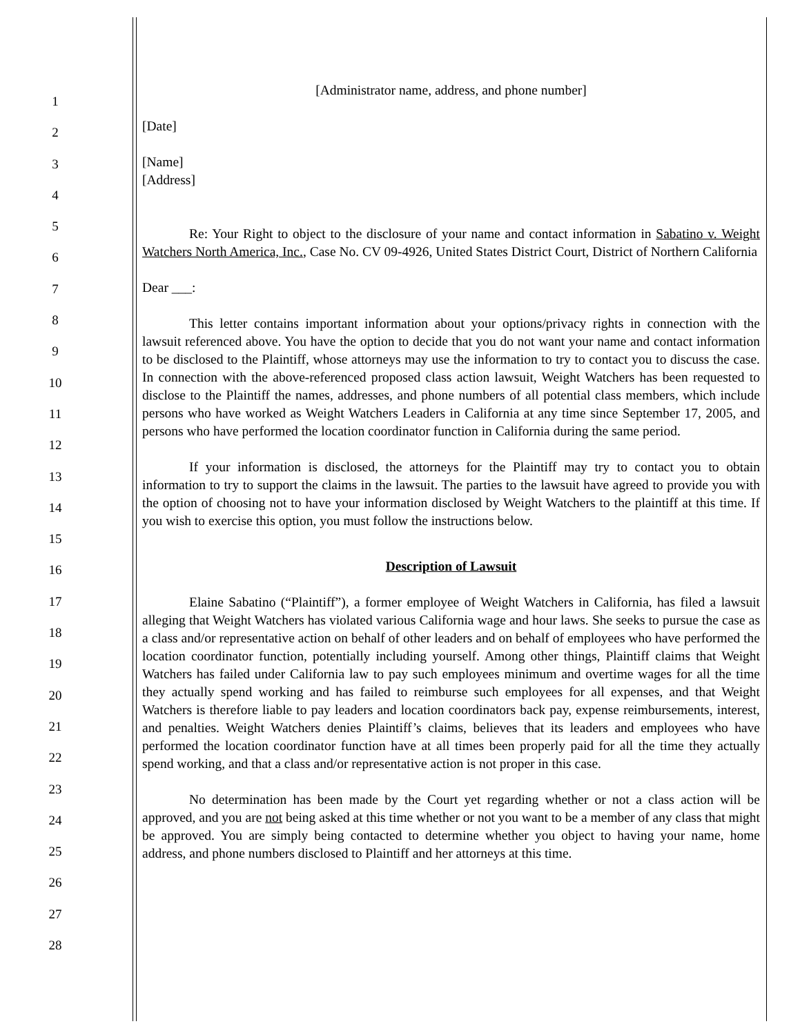1
2
3
4
5
6
7
8
9
10
11
12
13
14
15
16
17
18
19
20
21
22
23
24
25
26
27
28
[Administrator name, address, and phone number]
[Date]
[Name]
[Address]
Re: Your Right to object to the disclosure of your name and contact information in Sabatino v. Weight Watchers North America, Inc., Case No. CV 09-4926, United States District Court, District of Northern California
Dear ___:
This letter contains important information about your options/privacy rights in connection with the lawsuit referenced above. You have the option to decide that you do not want your name and contact information to be disclosed to the Plaintiff, whose attorneys may use the information to try to contact you to discuss the case. In connection with the above-referenced proposed class action lawsuit, Weight Watchers has been requested to disclose to the Plaintiff the names, addresses, and phone numbers of all potential class members, which include persons who have worked as Weight Watchers Leaders in California at any time since September 17, 2005, and persons who have performed the location coordinator function in California during the same period.
If your information is disclosed, the attorneys for the Plaintiff may try to contact you to obtain information to try to support the claims in the lawsuit. The parties to the lawsuit have agreed to provide you with the option of choosing not to have your information disclosed by Weight Watchers to the plaintiff at this time. If you wish to exercise this option, you must follow the instructions below.
Description of Lawsuit
Elaine Sabatino (“Plaintiff”), a former employee of Weight Watchers in California, has filed a lawsuit alleging that Weight Watchers has violated various California wage and hour laws. She seeks to pursue the case as a class and/or representative action on behalf of other leaders and on behalf of employees who have performed the location coordinator function, potentially including yourself. Among other things, Plaintiff claims that Weight Watchers has failed under California law to pay such employees minimum and overtime wages for all the time they actually spend working and has failed to reimburse such employees for all expenses, and that Weight Watchers is therefore liable to pay leaders and location coordinators back pay, expense reimbursements, interest, and penalties. Weight Watchers denies Plaintiff’s claims, believes that its leaders and employees who have performed the location coordinator function have at all times been properly paid for all the time they actually spend working, and that a class and/or representative action is not proper in this case.
No determination has been made by the Court yet regarding whether or not a class action will be approved, and you are not being asked at this time whether or not you want to be a member of any class that might be approved. You are simply being contacted to determine whether you object to having your name, home address, and phone numbers disclosed to Plaintiff and her attorneys at this time.